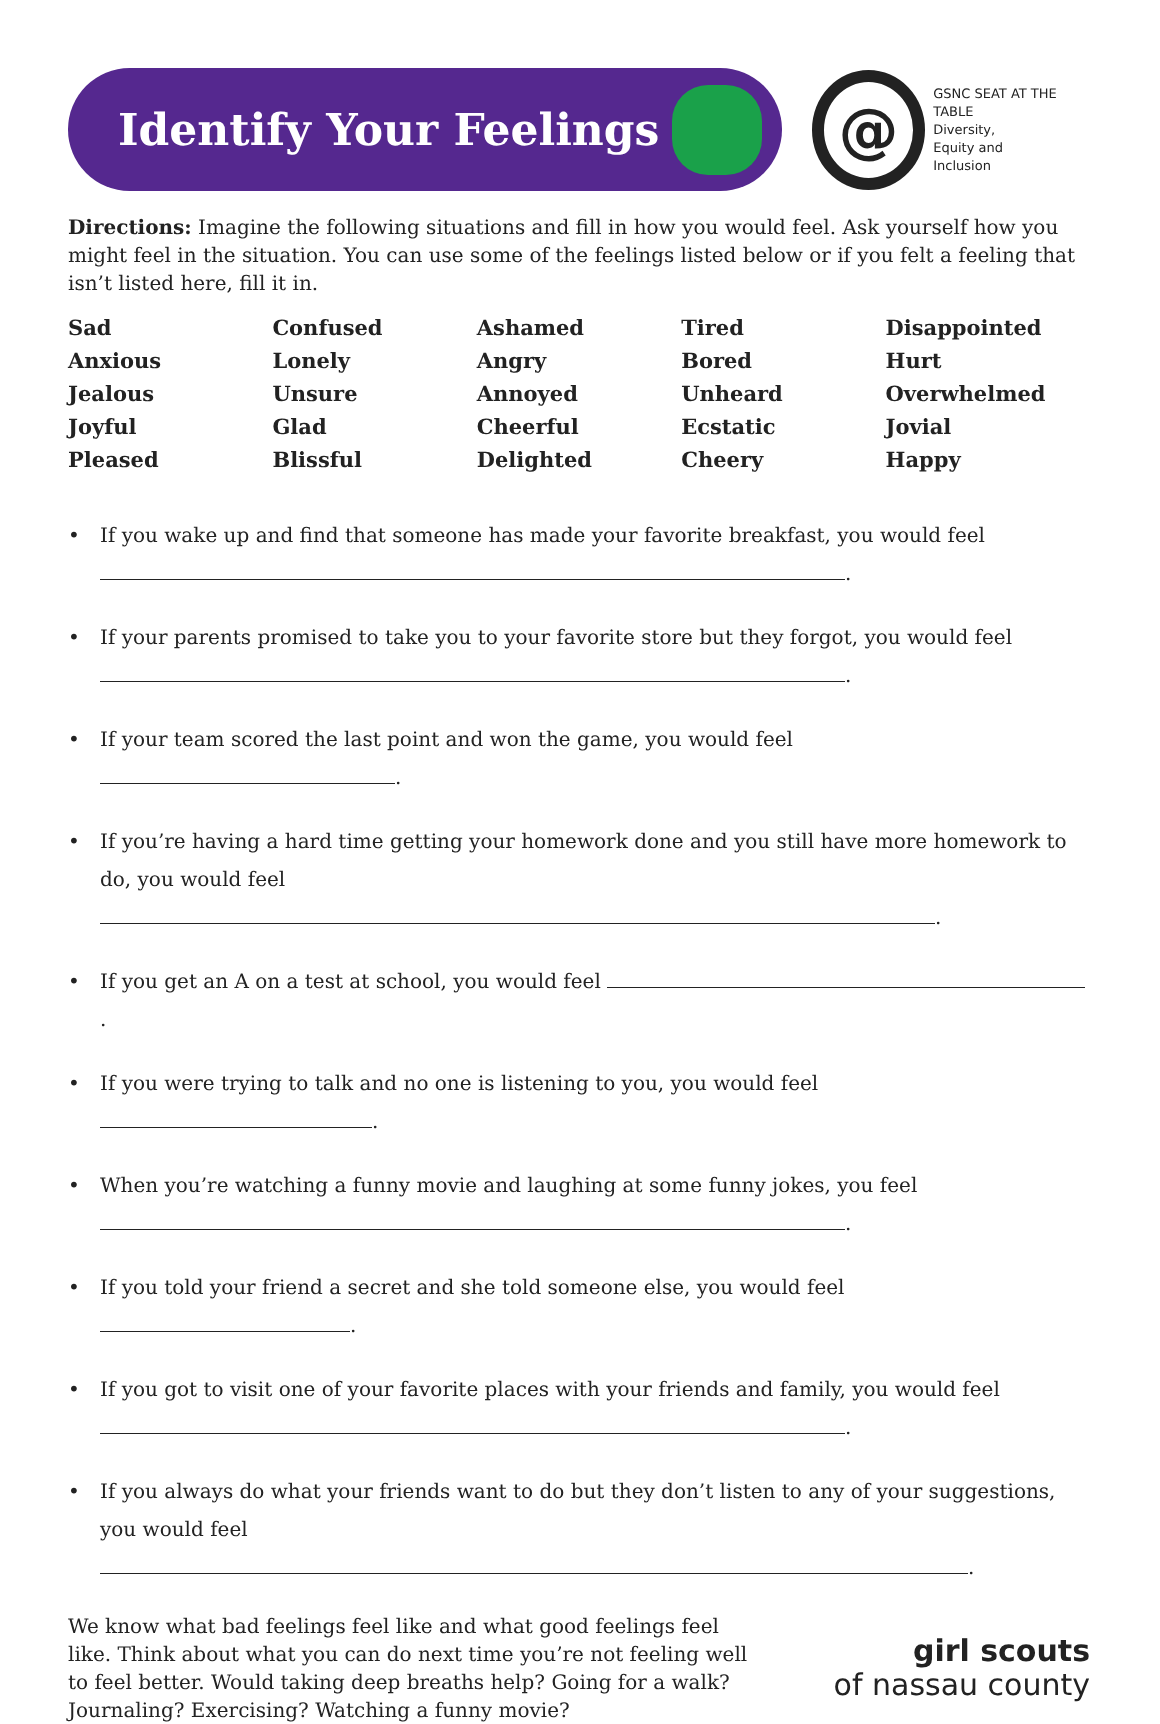Identify Your Feelings
@
GSNC SEAT AT THE TABLE
Diversity,
Equity and
Inclusion
Directions: Imagine the following situations and fill in how you would feel. Ask yourself how you might feel in the situation. You can use some of the feelings listed below or if you felt a feeling that isn’t listed here, fill it in.
| Sad | Confused | Ashamed | Tired | Disappointed |
| Anxious | Lonely | Angry | Bored | Hurt |
| Jealous | Unsure | Annoyed | Unheard | Overwhelmed |
| Joyful | Glad | Cheerful | Ecstatic | Jovial |
| Pleased | Blissful | Delighted | Cheery | Happy |
If you wake up and find that someone has made your favorite breakfast, you would feel
.
If your parents promised to take you to your favorite store but they forgot, you would feel
.
If your team scored the last point and won the game, you would feel .
If you’re having a hard time getting your homework done and you still have more homework to do, you would feel .
If you get an A on a test at school, you would feel .
If you were trying to talk and no one is listening to you, you would feel .
When you’re watching a funny movie and laughing at some funny jokes, you feel
.
If you told your friend a secret and she told someone else, you would feel .
If you got to visit one of your favorite places with your friends and family, you would feel
.
If you always do what your friends want to do but they don’t listen to any of your suggestions, you would feel .
We know what bad feelings feel like and what good feelings feel like. Think about what you can do next time you’re not feeling well to feel better. Would taking deep breaths help? Going for a walk? Journaling? Exercising? Watching a funny movie?
girl scouts
of nassau county